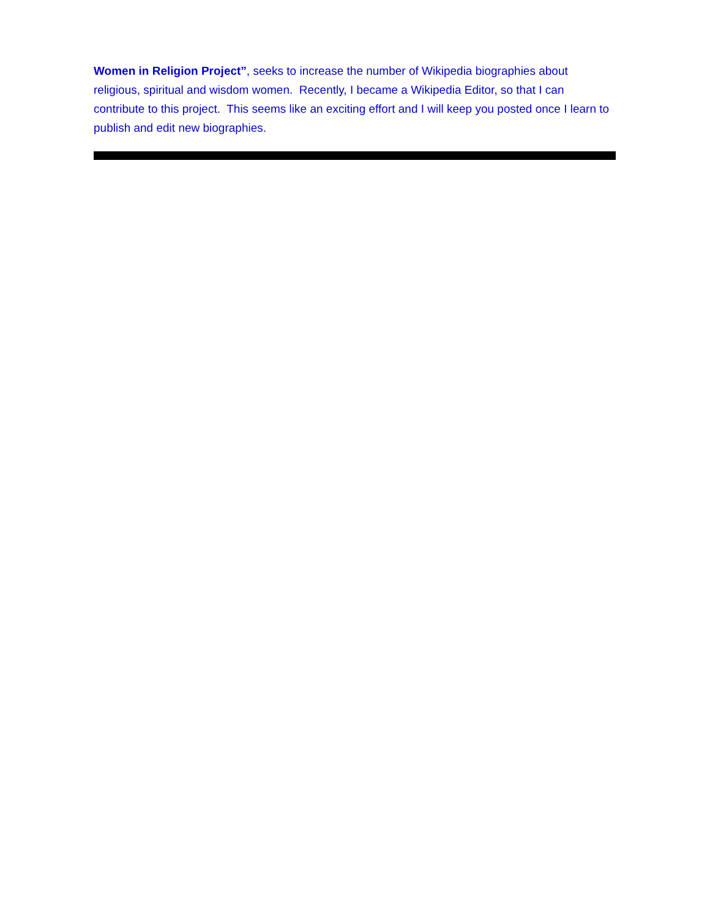Women in Religion Project”, seeks to increase the number of Wikipedia biographies about religious, spiritual and wisdom women. Recently, I became a Wikipedia Editor, so that I can contribute to this project. This seems like an exciting effort and I will keep you posted once I learn to publish and edit new biographies.